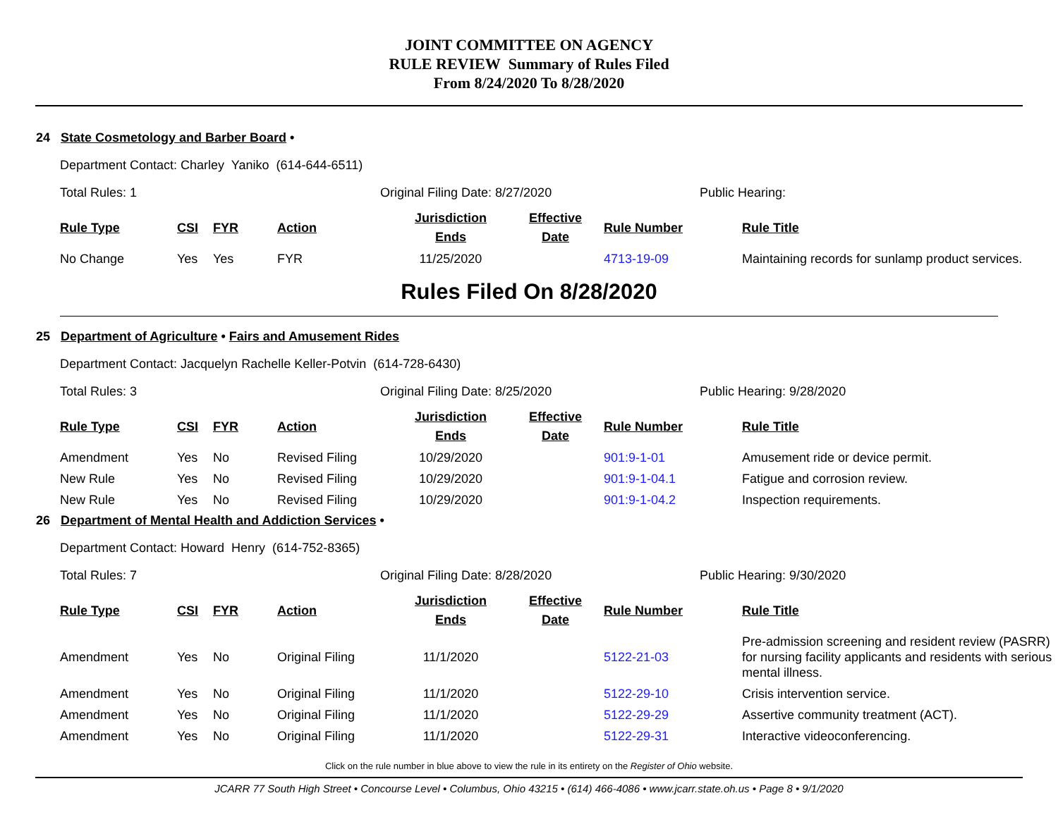JOINT COMMITTEE ON AGENCY
RULE REVIEW Summary of Rules Filed
From 8/24/2020 To 8/28/2020
24 State Cosmetology and Barber Board •
Department Contact: Charley Yaniko (614-644-6511)
Total Rules: 1 Original Filing Date: 8/27/2020 Public Hearing:
| Rule Type | CSI | FYR | Action | Jurisdiction Ends | Effective Date | Rule Number | Rule Title |
| --- | --- | --- | --- | --- | --- | --- | --- |
| No Change | Yes | Yes | FYR | 11/25/2020 | | 4713-19-09 | Maintaining records for sunlamp product services. |
Rules Filed On 8/28/2020
25 Department of Agriculture • Fairs and Amusement Rides
Department Contact: Jacquelyn Rachelle Keller-Potvin (614-728-6430)
Total Rules: 3 Original Filing Date: 8/25/2020 Public Hearing: 9/28/2020
| Rule Type | CSI | FYR | Action | Jurisdiction Ends | Effective Date | Rule Number | Rule Title |
| --- | --- | --- | --- | --- | --- | --- | --- |
| Amendment | Yes | No | Revised Filing | 10/29/2020 | | 901:9-1-01 | Amusement ride or device permit. |
| New Rule | Yes | No | Revised Filing | 10/29/2020 | | 901:9-1-04.1 | Fatigue and corrosion review. |
| New Rule | Yes | No | Revised Filing | 10/29/2020 | | 901:9-1-04.2 | Inspection requirements. |
26 Department of Mental Health and Addiction Services •
Department Contact: Howard Henry (614-752-8365)
Total Rules: 7 Original Filing Date: 8/28/2020 Public Hearing: 9/30/2020
| Rule Type | CSI | FYR | Action | Jurisdiction Ends | Effective Date | Rule Number | Rule Title |
| --- | --- | --- | --- | --- | --- | --- | --- |
| Amendment | Yes | No | Original Filing | 11/1/2020 | | 5122-21-03 | Pre-admission screening and resident review (PASRR) for nursing facility applicants and residents with serious mental illness. |
| Amendment | Yes | No | Original Filing | 11/1/2020 | | 5122-29-10 | Crisis intervention service. |
| Amendment | Yes | No | Original Filing | 11/1/2020 | | 5122-29-29 | Assertive community treatment (ACT). |
| Amendment | Yes | No | Original Filing | 11/1/2020 | | 5122-29-31 | Interactive videoconferencing. |
Click on the rule number in blue above to view the rule in its entirety on the Register of Ohio website.
JCARR 77 South High Street • Concourse Level • Columbus, Ohio 43215 • (614) 466-4086 • www.jcarr.state.oh.us • Page 8 • 9/1/2020